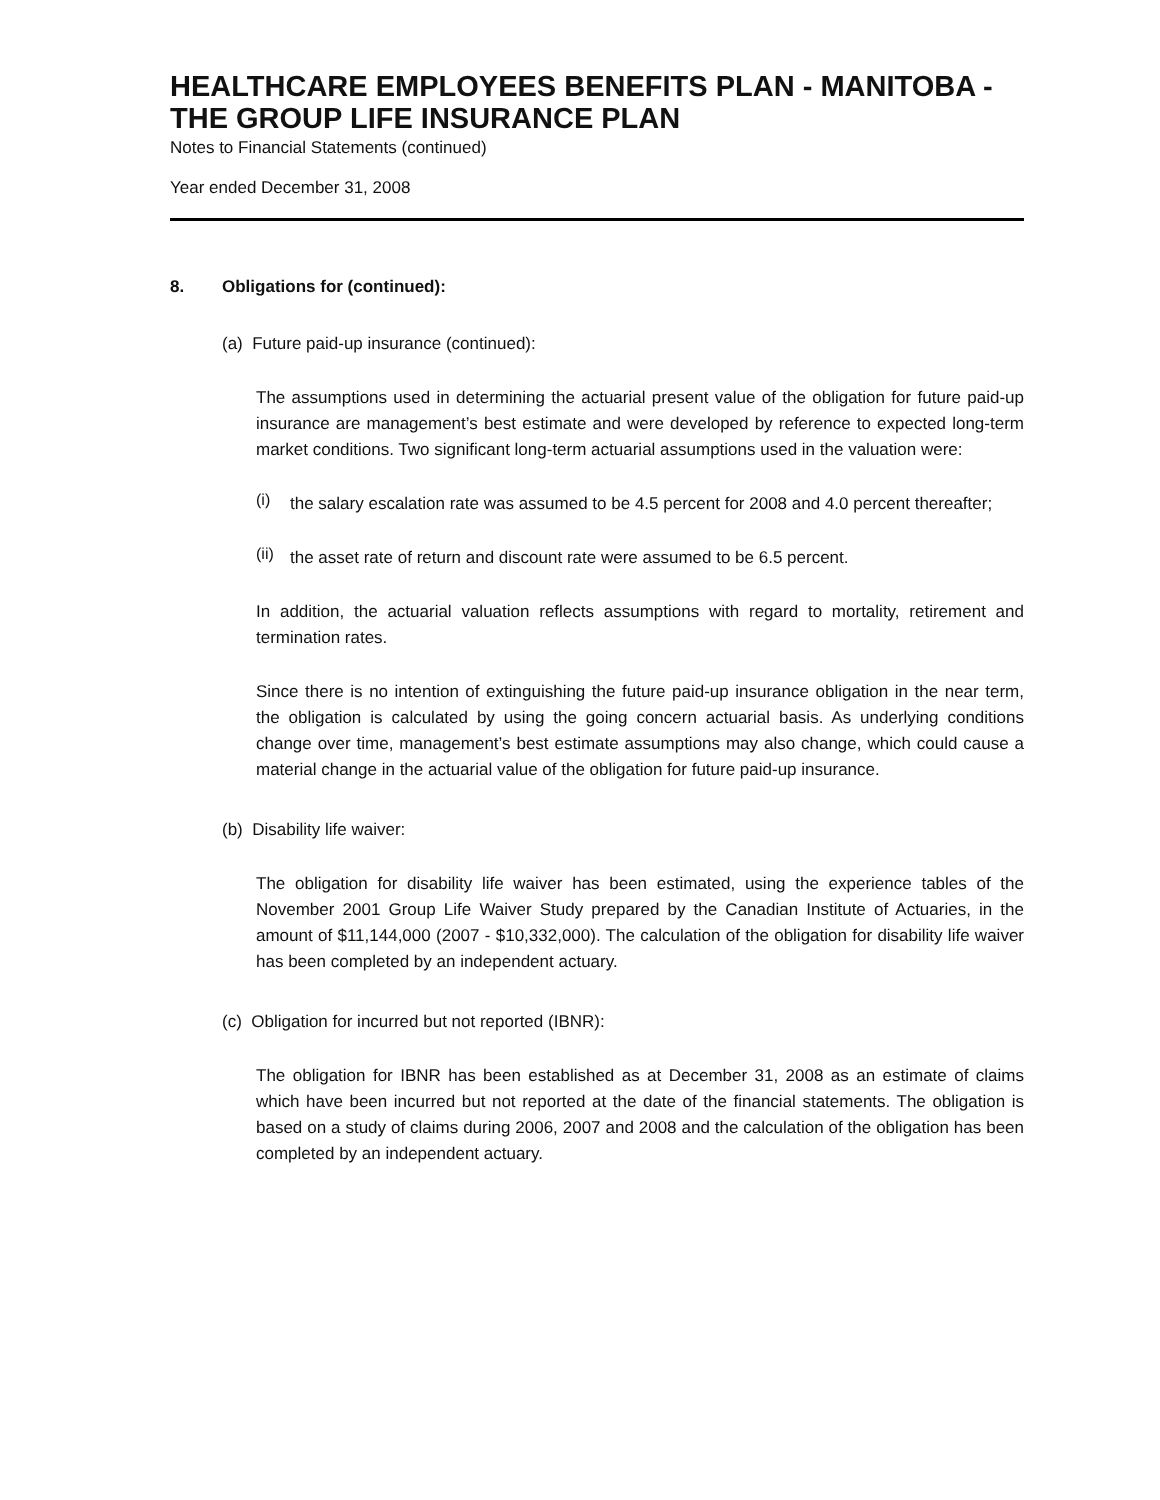HEALTHCARE EMPLOYEES BENEFITS PLAN - MANITOBA - THE GROUP LIFE INSURANCE PLAN
Notes to Financial Statements (continued)
Year ended December 31, 2008
8. Obligations for (continued):
(a) Future paid-up insurance (continued):
The assumptions used in determining the actuarial present value of the obligation for future paid-up insurance are management’s best estimate and were developed by reference to expected long-term market conditions. Two significant long-term actuarial assumptions used in the valuation were:
(i)
the salary escalation rate was assumed to be 4.5 percent for 2008 and 4.0 percent thereafter;
(ii)
the asset rate of return and discount rate were assumed to be 6.5 percent.
In addition, the actuarial valuation reflects assumptions with regard to mortality, retirement and termination rates.
Since there is no intention of extinguishing the future paid-up insurance obligation in the near term, the obligation is calculated by using the going concern actuarial basis. As underlying conditions change over time, management’s best estimate assumptions may also change, which could cause a material change in the actuarial value of the obligation for future paid-up insurance.
(b) Disability life waiver:
The obligation for disability life waiver has been estimated, using the experience tables of the November 2001 Group Life Waiver Study prepared by the Canadian Institute of Actuaries, in the amount of $11,144,000 (2007 - $10,332,000). The calculation of the obligation for disability life waiver has been completed by an independent actuary.
(c) Obligation for incurred but not reported (IBNR):
The obligation for IBNR has been established as at December 31, 2008 as an estimate of claims which have been incurred but not reported at the date of the financial statements. The obligation is based on a study of claims during 2006, 2007 and 2008 and the calculation of the obligation has been completed by an independent actuary.